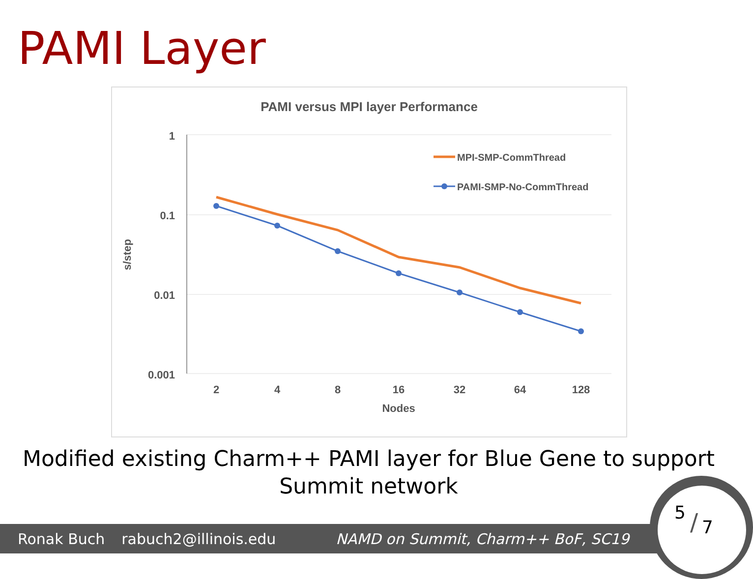PAMI Layer
PAMI versus MPI layer Performance
1
0.1
0.01
0.001
s/step
2
4
8
16
32
64
128
Nodes
MPI-SMP-CommThread
PAMI-SMP-No-CommThread
Modified existing Charm++ PAMI layer for Blue Gene to support
Summit network
Ronak Buch rabuch2@illinois.edu NAMD on Summit, Charm++ BoF, SC19
5 / 7